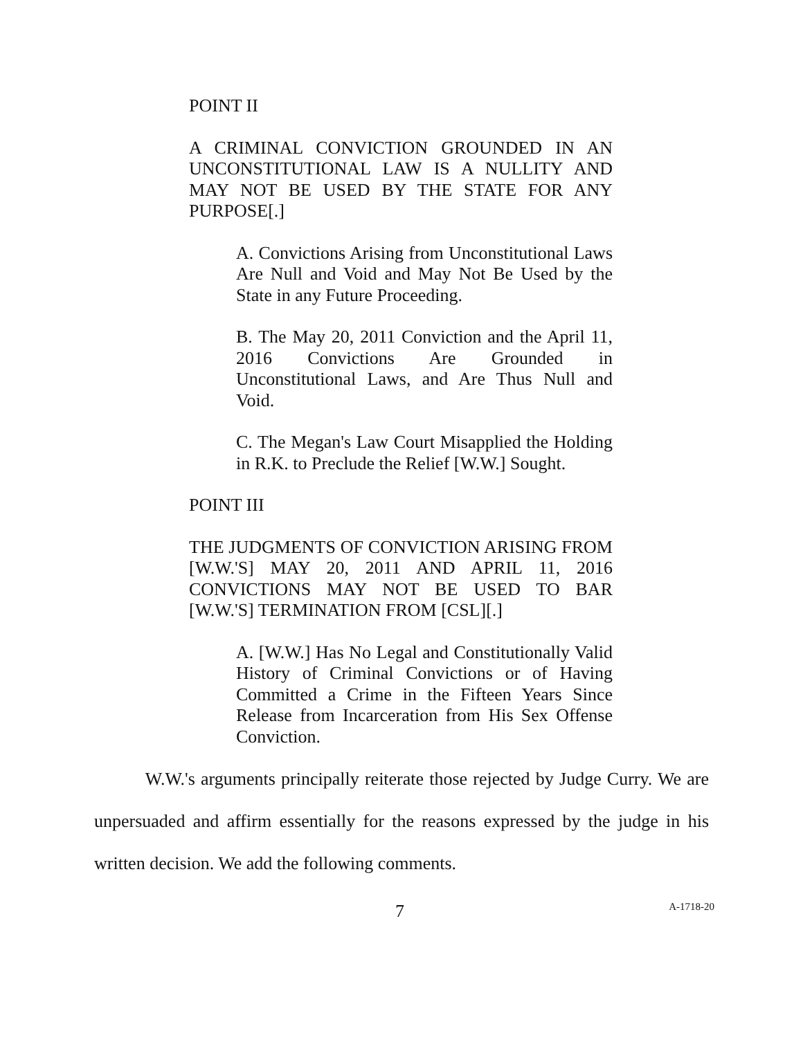POINT II
A CRIMINAL CONVICTION GROUNDED IN AN UNCONSTITUTIONAL LAW IS A NULLITY AND MAY NOT BE USED BY THE STATE FOR ANY PURPOSE[.]
A. Convictions Arising from Unconstitutional Laws Are Null and Void and May Not Be Used by the State in any Future Proceeding.
B. The May 20, 2011 Conviction and the April 11, 2016 Convictions Are Grounded in Unconstitutional Laws, and Are Thus Null and Void.
C. The Megan's Law Court Misapplied the Holding in R.K. to Preclude the Relief [W.W.] Sought.
POINT III
THE JUDGMENTS OF CONVICTION ARISING FROM [W.W.'S] MAY 20, 2011 AND APRIL 11, 2016 CONVICTIONS MAY NOT BE USED TO BAR [W.W.'S] TERMINATION FROM [CSL][.]
A. [W.W.] Has No Legal and Constitutionally Valid History of Criminal Convictions or of Having Committed a Crime in the Fifteen Years Since Release from Incarceration from His Sex Offense Conviction.
W.W.'s arguments principally reiterate those rejected by Judge Curry. We are unpersuaded and affirm essentially for the reasons expressed by the judge in his written decision. We add the following comments.
7 A-1718-20